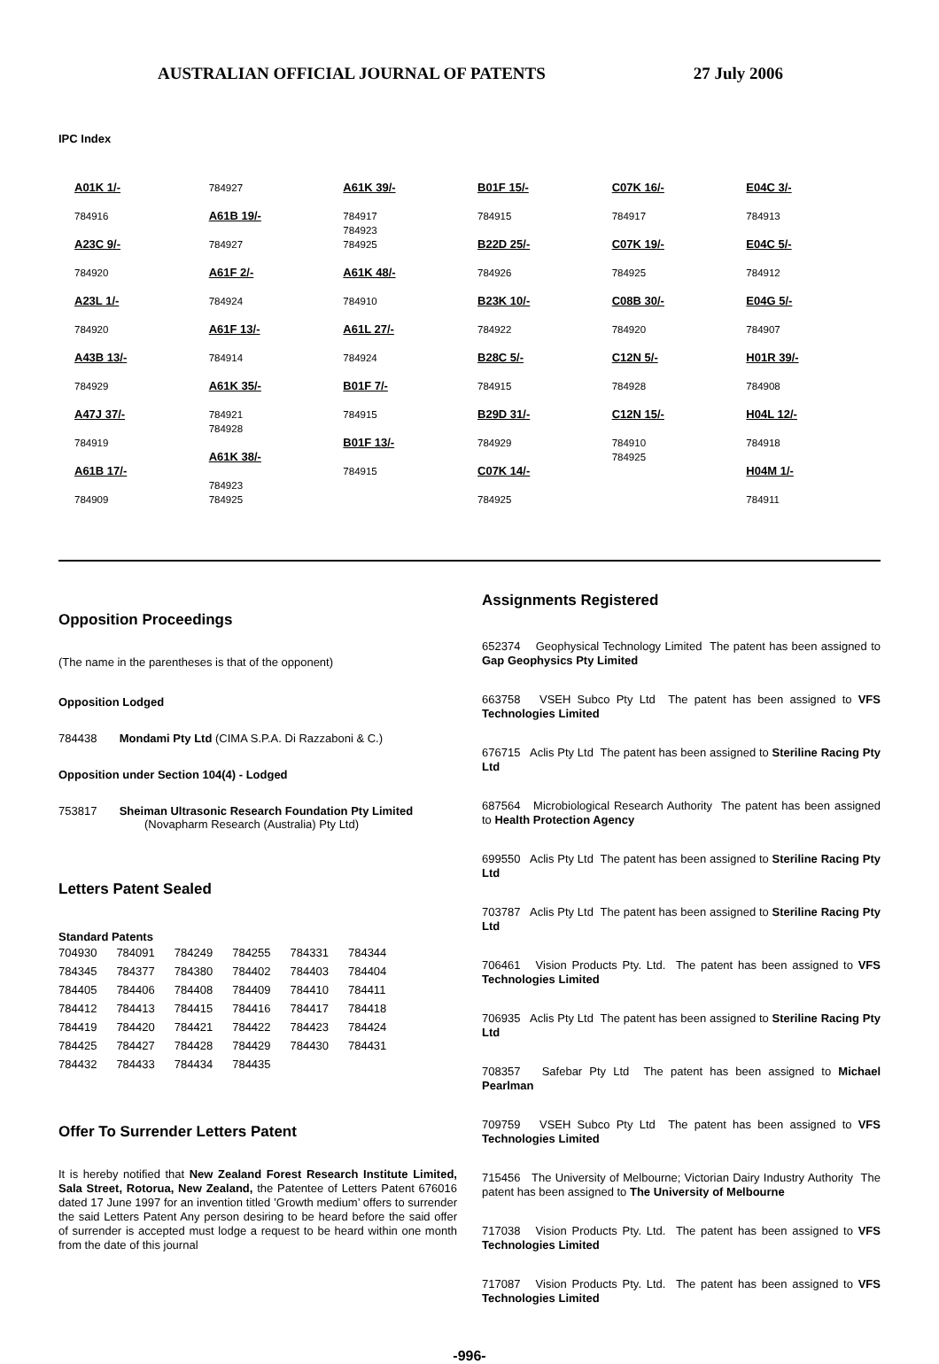AUSTRALIAN OFFICIAL JOURNAL OF PATENTS 27 July 2006
IPC Index
A01K 1/-
784916
A23C 9/-
784920
A23L 1/-
784920
A43B 13/-
784929
A47J 37/-
784919
A61B 17/-
784909
784927
A61B 19/-
784927
A61F 2/-
784924
A61F 13/-
784914
A61K 35/-
784921
784928
A61K 38/-
784923
784925
A61K 39/-
784917
784923
784925
A61K 48/-
784910
A61L 27/-
784924
B01F 7/-
784915
B01F 13/-
784915
B01F 15/-
784915
B22D 25/-
784926
B23K 10/-
784922
B28C 5/-
784915
B29D 31/-
784929
C07K 14/-
784925
C07K 16/-
784917
C07K 19/-
784925
C08B 30/-
784920
C12N 5/-
784928
C12N 15/-
784910
784925
E04C 3/-
784913
E04C 5/-
784912
E04G 5/-
784907
H01R 39/-
784908
H04L 12/-
784918
H04M 1/-
784911
Opposition Proceedings
(The name in the parentheses is that of the opponent)
Opposition Lodged
784438 Mondami Pty Ltd (CIMA S.P.A. Di Razzaboni & C.)
Opposition under Section 104(4) - Lodged
753817 Sheiman Ultrasonic Research Foundation Pty Limited
(Novapharm Research (Australia) Pty Ltd)
Letters Patent Sealed
Standard Patents
| 704930 | 784091 | 784249 | 784255 | 784331 | 784344 |
| 784345 | 784377 | 784380 | 784402 | 784403 | 784404 |
| 784405 | 784406 | 784408 | 784409 | 784410 | 784411 |
| 784412 | 784413 | 784415 | 784416 | 784417 | 784418 |
| 784419 | 784420 | 784421 | 784422 | 784423 | 784424 |
| 784425 | 784427 | 784428 | 784429 | 784430 | 784431 |
| 784432 | 784433 | 784434 | 784435 | | |
Offer To Surrender Letters Patent
It is hereby notified that New Zealand Forest Research Institute Limited, Sala Street, Rotorua, New Zealand, the Patentee of Letters Patent 676016 dated 17 June 1997 for an invention titled ’Growth medium’ offers to surrender the said Letters Patent Any person desiring to be heard before the said offer of surrender is accepted must lodge a request to be heard within one month from the date of this journal
Assignments Registered
652374 Geophysical Technology Limited The patent has been assigned to Gap Geophysics Pty Limited
663758 VSEH Subco Pty Ltd The patent has been assigned to VFS Technologies Limited
676715 Aclis Pty Ltd The patent has been assigned to Steriline Racing Pty Ltd
687564 Microbiological Research Authority The patent has been assigned to Health Protection Agency
699550 Aclis Pty Ltd The patent has been assigned to Steriline Racing Pty Ltd
703787 Aclis Pty Ltd The patent has been assigned to Steriline Racing Pty Ltd
706461 Vision Products Pty. Ltd. The patent has been assigned to VFS Technologies Limited
706935 Aclis Pty Ltd The patent has been assigned to Steriline Racing Pty Ltd
708357 Safebar Pty Ltd The patent has been assigned to Michael Pearlman
709759 VSEH Subco Pty Ltd The patent has been assigned to VFS Technologies Limited
715456 The University of Melbourne; Victorian Dairy Industry Authority The patent has been assigned to The University of Melbourne
717038 Vision Products Pty. Ltd. The patent has been assigned to VFS Technologies Limited
717087 Vision Products Pty. Ltd. The patent has been assigned to VFS Technologies Limited
-996-